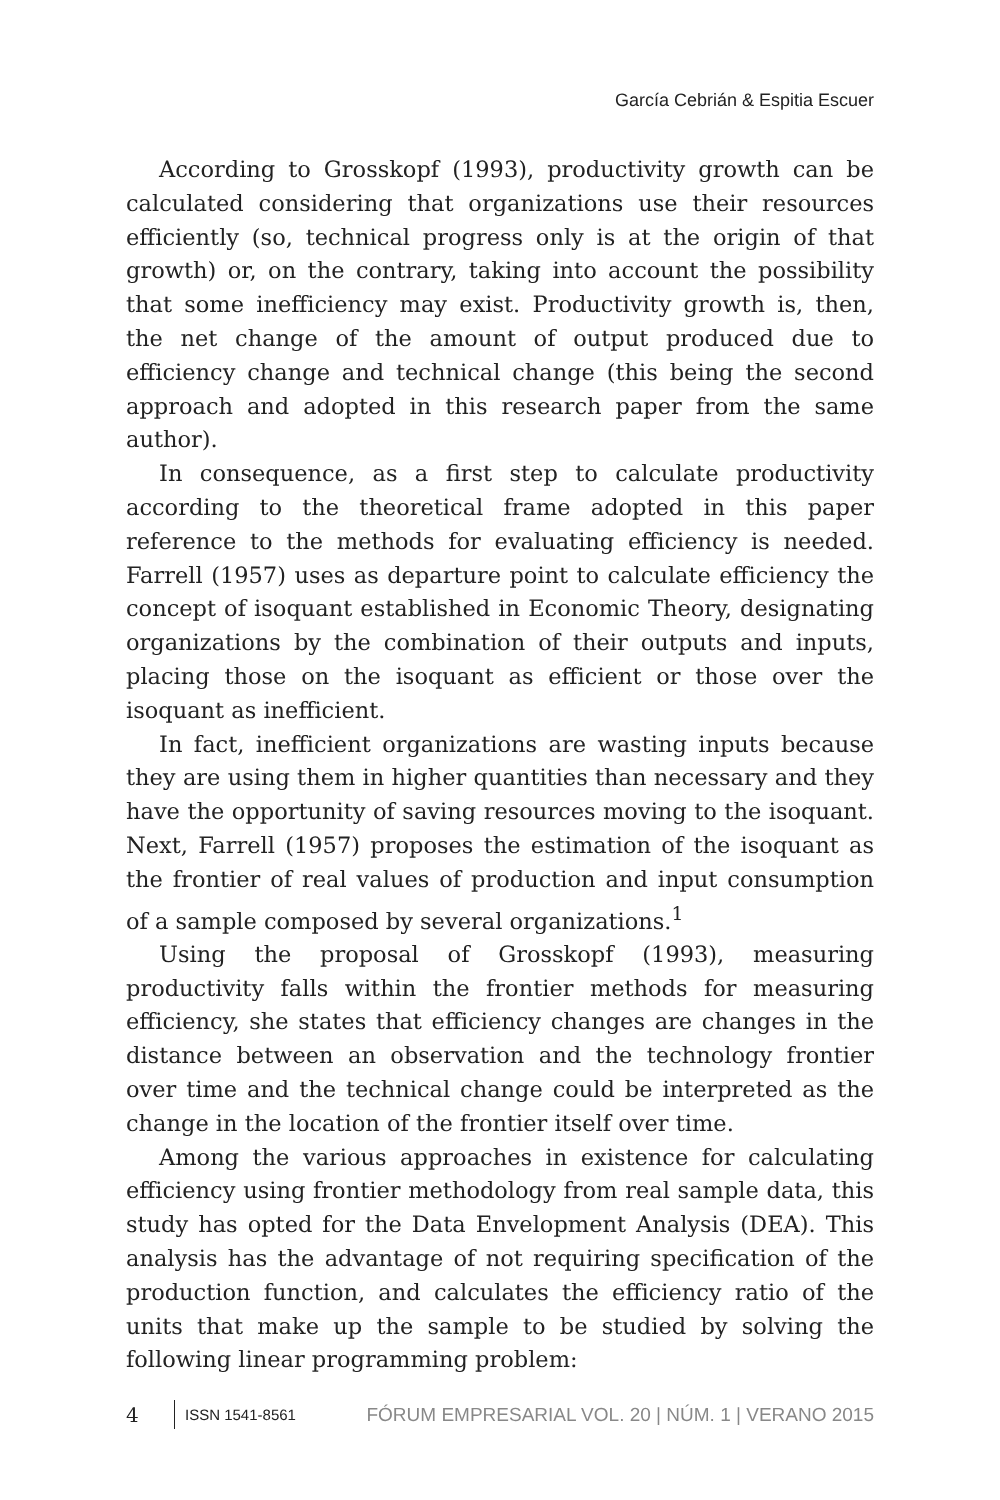García Cebrián & Espitia Escuer
According to Grosskopf (1993), productivity growth can be calculated considering that organizations use their resources efficiently (so, technical progress only is at the origin of that growth) or, on the contrary, taking into account the possibility that some inefficiency may exist. Productivity growth is, then, the net change of the amount of output produced due to efficiency change and technical change (this being the second approach and adopted in this research paper from the same author).
In consequence, as a first step to calculate productivity according to the theoretical frame adopted in this paper reference to the methods for evaluating efficiency is needed. Farrell (1957) uses as departure point to calculate efficiency the concept of isoquant established in Economic Theory, designating organizations by the combination of their outputs and inputs, placing those on the isoquant as efficient or those over the isoquant as inefficient.
In fact, inefficient organizations are wasting inputs because they are using them in higher quantities than necessary and they have the opportunity of saving resources moving to the isoquant. Next, Farrell (1957) proposes the estimation of the isoquant as the frontier of real values of production and input consumption of a sample composed by several organizations.<sup>1</sup>
Using the proposal of Grosskopf (1993), measuring productivity falls within the frontier methods for measuring efficiency, she states that efficiency changes are changes in the distance between an observation and the technology frontier over time and the technical change could be interpreted as the change in the location of the frontier itself over time.
Among the various approaches in existence for calculating efficiency using frontier methodology from real sample data, this study has opted for the Data Envelopment Analysis (DEA). This analysis has the advantage of not requiring specification of the production function, and calculates the efficiency ratio of the units that make up the sample to be studied by solving the following linear programming problem:
4 ISSN 1541-8561 FÓRUM EMPRESARIAL VOL. 20 | NÚM. 1 | VERANO 2015